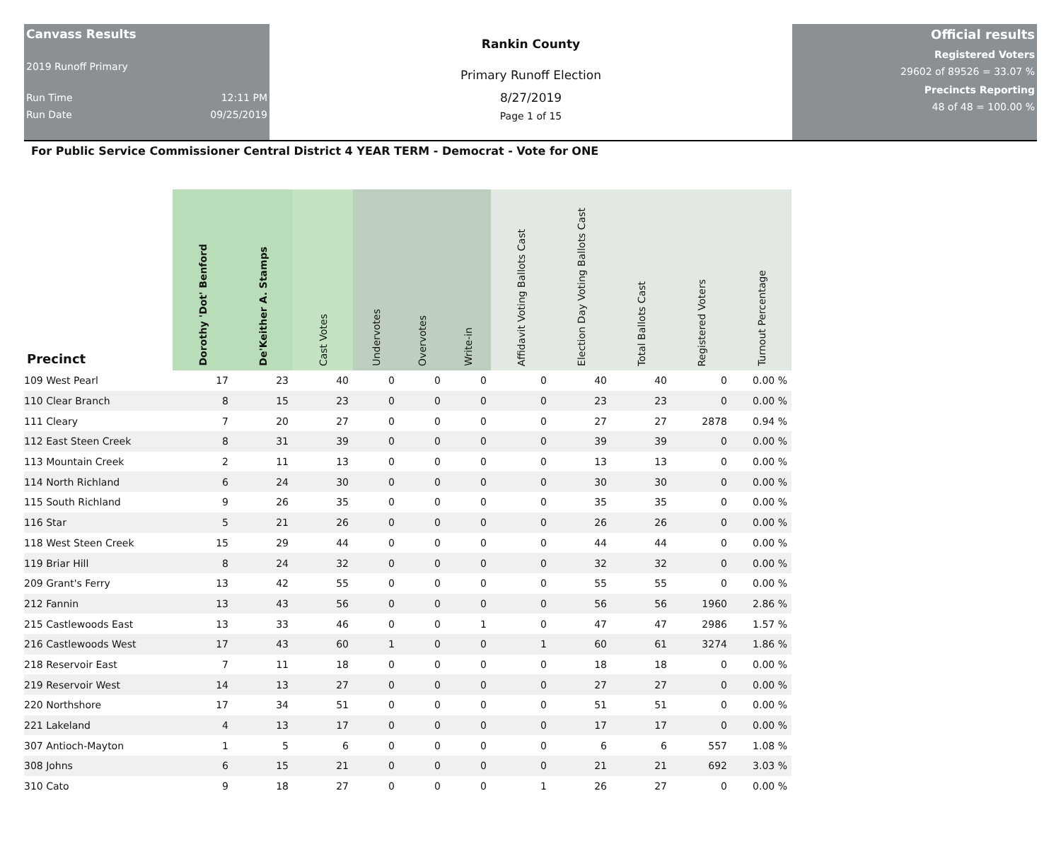Canvass Results
2019 Runoff Primary
Run Time 12:11 PM
Run Date 09/25/2019
Rankin County
Primary Runoff Election
8/27/2019
Page 1 of 15
Official results
Registered Voters
29602 of 89526 = 33.07 %
Precincts Reporting
48 of 48 = 100.00 %
For Public Service Commissioner Central District 4 YEAR TERM - Democrat - Vote for ONE
| Precinct | Dorothy 'Dot' Benford | De'Keither A. Stamps | Cast Votes | Undervotes | Overvotes | Write-in | Affidavit Voting Ballots Cast | Election Day Voting Ballots Cast | Total Ballots Cast | Registered Voters | Turnout Percentage |
| --- | --- | --- | --- | --- | --- | --- | --- | --- | --- | --- | --- |
| 109 West Pearl | 17 | 23 | 40 | 0 | 0 | 0 | 0 | 40 | 40 | 0 | 0.00 % |
| 110 Clear Branch | 8 | 15 | 23 | 0 | 0 | 0 | 0 | 23 | 23 | 0 | 0.00 % |
| 111 Cleary | 7 | 20 | 27 | 0 | 0 | 0 | 0 | 27 | 27 | 2878 | 0.94 % |
| 112 East Steen Creek | 8 | 31 | 39 | 0 | 0 | 0 | 0 | 39 | 39 | 0 | 0.00 % |
| 113 Mountain Creek | 2 | 11 | 13 | 0 | 0 | 0 | 0 | 13 | 13 | 0 | 0.00 % |
| 114 North Richland | 6 | 24 | 30 | 0 | 0 | 0 | 0 | 30 | 30 | 0 | 0.00 % |
| 115 South Richland | 9 | 26 | 35 | 0 | 0 | 0 | 0 | 35 | 35 | 0 | 0.00 % |
| 116 Star | 5 | 21 | 26 | 0 | 0 | 0 | 0 | 26 | 26 | 0 | 0.00 % |
| 118 West Steen Creek | 15 | 29 | 44 | 0 | 0 | 0 | 0 | 44 | 44 | 0 | 0.00 % |
| 119 Briar Hill | 8 | 24 | 32 | 0 | 0 | 0 | 0 | 32 | 32 | 0 | 0.00 % |
| 209 Grant's Ferry | 13 | 42 | 55 | 0 | 0 | 0 | 0 | 55 | 55 | 0 | 0.00 % |
| 212 Fannin | 13 | 43 | 56 | 0 | 0 | 0 | 0 | 56 | 56 | 1960 | 2.86 % |
| 215 Castlewoods East | 13 | 33 | 46 | 0 | 0 | 1 | 0 | 47 | 47 | 2986 | 1.57 % |
| 216 Castlewoods West | 17 | 43 | 60 | 1 | 0 | 0 | 1 | 60 | 61 | 3274 | 1.86 % |
| 218 Reservoir East | 7 | 11 | 18 | 0 | 0 | 0 | 0 | 18 | 18 | 0 | 0.00 % |
| 219 Reservoir West | 14 | 13 | 27 | 0 | 0 | 0 | 0 | 27 | 27 | 0 | 0.00 % |
| 220 Northshore | 17 | 34 | 51 | 0 | 0 | 0 | 0 | 51 | 51 | 0 | 0.00 % |
| 221 Lakeland | 4 | 13 | 17 | 0 | 0 | 0 | 0 | 17 | 17 | 0 | 0.00 % |
| 307 Antioch-Mayton | 1 | 5 | 6 | 0 | 0 | 0 | 0 | 6 | 6 | 557 | 1.08 % |
| 308 Johns | 6 | 15 | 21 | 0 | 0 | 0 | 0 | 21 | 21 | 692 | 3.03 % |
| 310 Cato | 9 | 18 | 27 | 0 | 0 | 0 | 1 | 26 | 27 | 0 | 0.00 % |